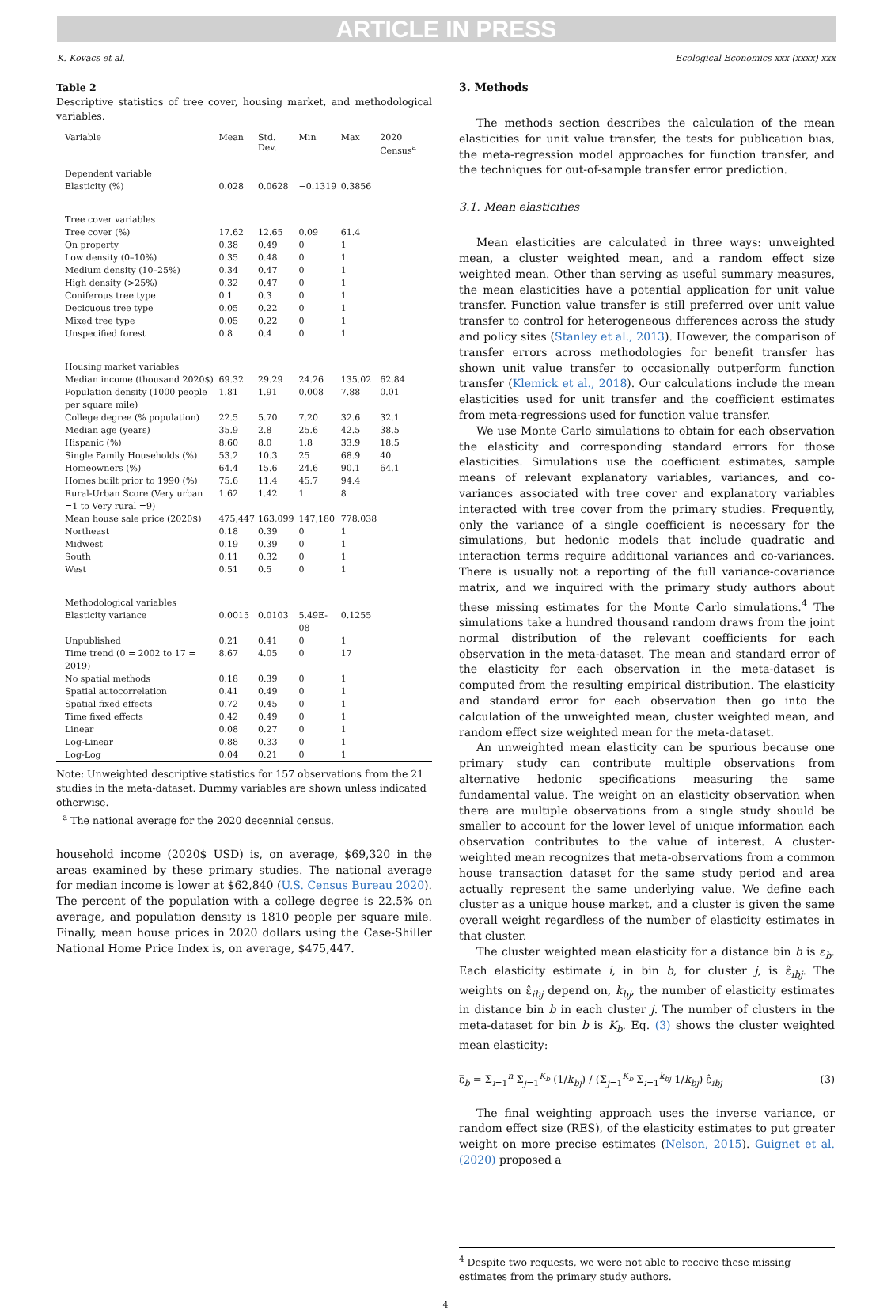ARTICLE IN PRESS
K. Kovacs et al. Ecological Economics xxx (xxxx) xxx
Table 2
Descriptive statistics of tree cover, housing market, and methodological variables.
| Variable | Mean | Std. Dev. | Min | Max | 2020 Census<sup>a</sup> |
| --- | --- | --- | --- | --- | --- |
| Dependent variable | | | | | |
| Elasticity (%) | 0.028 | 0.0628 | −0.1319 | 0.3856 | |
| Tree cover variables | | | | | |
| Tree cover (%) | 17.62 | 12.65 | 0.09 | 61.4 | |
| On property | 0.38 | 0.49 | 0 | 1 | |
| Low density (0–10%) | 0.35 | 0.48 | 0 | 1 | |
| Medium density (10–25%) | 0.34 | 0.47 | 0 | 1 | |
| High density (>25%) | 0.32 | 0.47 | 0 | 1 | |
| Coniferous tree type | 0.1 | 0.3 | 0 | 1 | |
| Decicuous tree type | 0.05 | 0.22 | 0 | 1 | |
| Mixed tree type | 0.05 | 0.22 | 0 | 1 | |
| Unspecified forest | 0.8 | 0.4 | 0 | 1 | |
| Housing market variables | | | | | |
| Median income (thousand 2020$) | 69.32 | 29.29 | 24.26 | 135.02 | 62.84 |
| Population density (1000 people per square mile) | 1.81 | 1.91 | 0.008 | 7.88 | 0.01 |
| College degree (% population) | 22.5 | 5.70 | 7.20 | 32.6 | 32.1 |
| Median age (years) | 35.9 | 2.8 | 25.6 | 42.5 | 38.5 |
| Hispanic (%) | 8.60 | 8.0 | 1.8 | 33.9 | 18.5 |
| Single Family Households (%) | 53.2 | 10.3 | 25 | 68.9 | 40 |
| Homeowners (%) | 64.4 | 15.6 | 24.6 | 90.1 | 64.1 |
| Homes built prior to 1990 (%) | 75.6 | 11.4 | 45.7 | 94.4 | |
| Rural-Urban Score (Very urban =1 to Very rural =9) | 1.62 | 1.42 | 1 | 8 | |
| Mean house sale price (2020$) | 475,447 | 163,099 | 147,180 | 778,038 | |
| Northeast | 0.18 | 0.39 | 0 | 1 | |
| Midwest | 0.19 | 0.39 | 0 | 1 | |
| South | 0.11 | 0.32 | 0 | 1 | |
| West | 0.51 | 0.5 | 0 | 1 | |
| Methodological variables | | | | | |
| Elasticity variance | 0.0015 | 0.0103 | 5.49E-08 | 0.1255 | |
| Unpublished | 0.21 | 0.41 | 0 | 1 | |
| Time trend (0 = 2002 to 17 = 2019) | 8.67 | 4.05 | 0 | 17 | |
| No spatial methods | 0.18 | 0.39 | 0 | 1 | |
| Spatial autocorrelation | 0.41 | 0.49 | 0 | 1 | |
| Spatial fixed effects | 0.72 | 0.45 | 0 | 1 | |
| Time fixed effects | 0.42 | 0.49 | 0 | 1 | |
| Linear | 0.08 | 0.27 | 0 | 1 | |
| Log-Linear | 0.88 | 0.33 | 0 | 1 | |
| Log-Log | 0.04 | 0.21 | 0 | 1 | |
Note: Unweighted descriptive statistics for 157 observations from the 21 studies in the meta-dataset. Dummy variables are shown unless indicated otherwise.
<sup>a</sup> The national average for the 2020 decennial census.
household income (2020$ USD) is, on average, $69,320 in the areas examined by these primary studies. The national average for median income is lower at $62,840 (U.S. Census Bureau 2020). The percent of the population with a college degree is 22.5% on average, and population density is 1810 people per square mile. Finally, mean house prices in 2020 dollars using the Case-Shiller National Home Price Index is, on average, $475,447.
3. Methods
The methods section describes the calculation of the mean elasticities for unit value transfer, the tests for publication bias, the meta-regression model approaches for function transfer, and the techniques for out-of-sample transfer error prediction.
3.1. Mean elasticities
Mean elasticities are calculated in three ways: unweighted mean, a cluster weighted mean, and a random effect size weighted mean. Other than serving as useful summary measures, the mean elasticities have a potential application for unit value transfer. Function value transfer is still preferred over unit value transfer to control for heterogeneous differences across the study and policy sites (Stanley et al., 2013). However, the comparison of transfer errors across methodologies for benefit transfer has shown unit value transfer to occasionally outperform function transfer (Klemick et al., 2018). Our calculations include the mean elasticities used for unit transfer and the coefficient estimates from meta-regressions used for function value transfer.
We use Monte Carlo simulations to obtain for each observation the elasticity and corresponding standard errors for those elasticities. Simulations use the coefficient estimates, sample means of relevant explanatory variables, variances, and co-variances associated with tree cover and explanatory variables interacted with tree cover from the primary studies. Frequently, only the variance of a single coefficient is necessary for the simulations, but hedonic models that include quadratic and interaction terms require additional variances and co-variances. There is usually not a reporting of the full variance-covariance matrix, and we inquired with the primary study authors about these missing estimates for the Monte Carlo simulations.<sup>4</sup> The simulations take a hundred thousand random draws from the joint normal distribution of the relevant coefficients for each observation in the meta-dataset. The mean and standard error of the elasticity for each observation in the meta-dataset is computed from the resulting empirical distribution. The elasticity and standard error for each observation then go into the calculation of the unweighted mean, cluster weighted mean, and random effect size weighted mean for the meta-dataset.
An unweighted mean elasticity can be spurious because one primary study can contribute multiple observations from alternative hedonic specifications measuring the same fundamental value. The weight on an elasticity observation when there are multiple observations from a single study should be smaller to account for the lower level of unique information each observation contributes to the value of interest. A cluster-weighted mean recognizes that meta-observations from a common house transaction dataset for the same study period and area actually represent the same underlying value. We define each cluster as a unique house market, and a cluster is given the same overall weight regardless of the number of elasticity estimates in that cluster.
The cluster weighted mean elasticity for a distance bin b is ε̅<sub>b</sub>. Each elasticity estimate i, in bin b, for cluster j, is ε̂<sub>ibj</sub>. The weights on ε̂<sub>ibj</sub> depend on, k<sub>bj</sub>, the number of elasticity estimates in distance bin b in each cluster j. The number of clusters in the meta-dataset for bin b is K<sub>b</sub>. Eq. (3) shows the cluster weighted mean elasticity:
ε̅<sub>b</sub> = Σ<sub>i=1</sub><sup>n</sup> Σ<sub>j=1</sub><sup>K<sub>b</sub></sup> (1/k<sub>bj</sub>) / (Σ<sub>j=1</sub><sup>K<sub>b</sub></sup> Σ<sub>i=1</sub><sup>k<sub>bj</sub></sup> 1/k<sub>bj</sub>) ε̂<sub>ibj</sub> (3)
The final weighting approach uses the inverse variance, or random effect size (RES), of the elasticity estimates to put greater weight on more precise estimates (Nelson, 2015). Guignet et al. (2020) proposed a
<sup>4</sup> Despite two requests, we were not able to receive these missing estimates from the primary study authors.
4